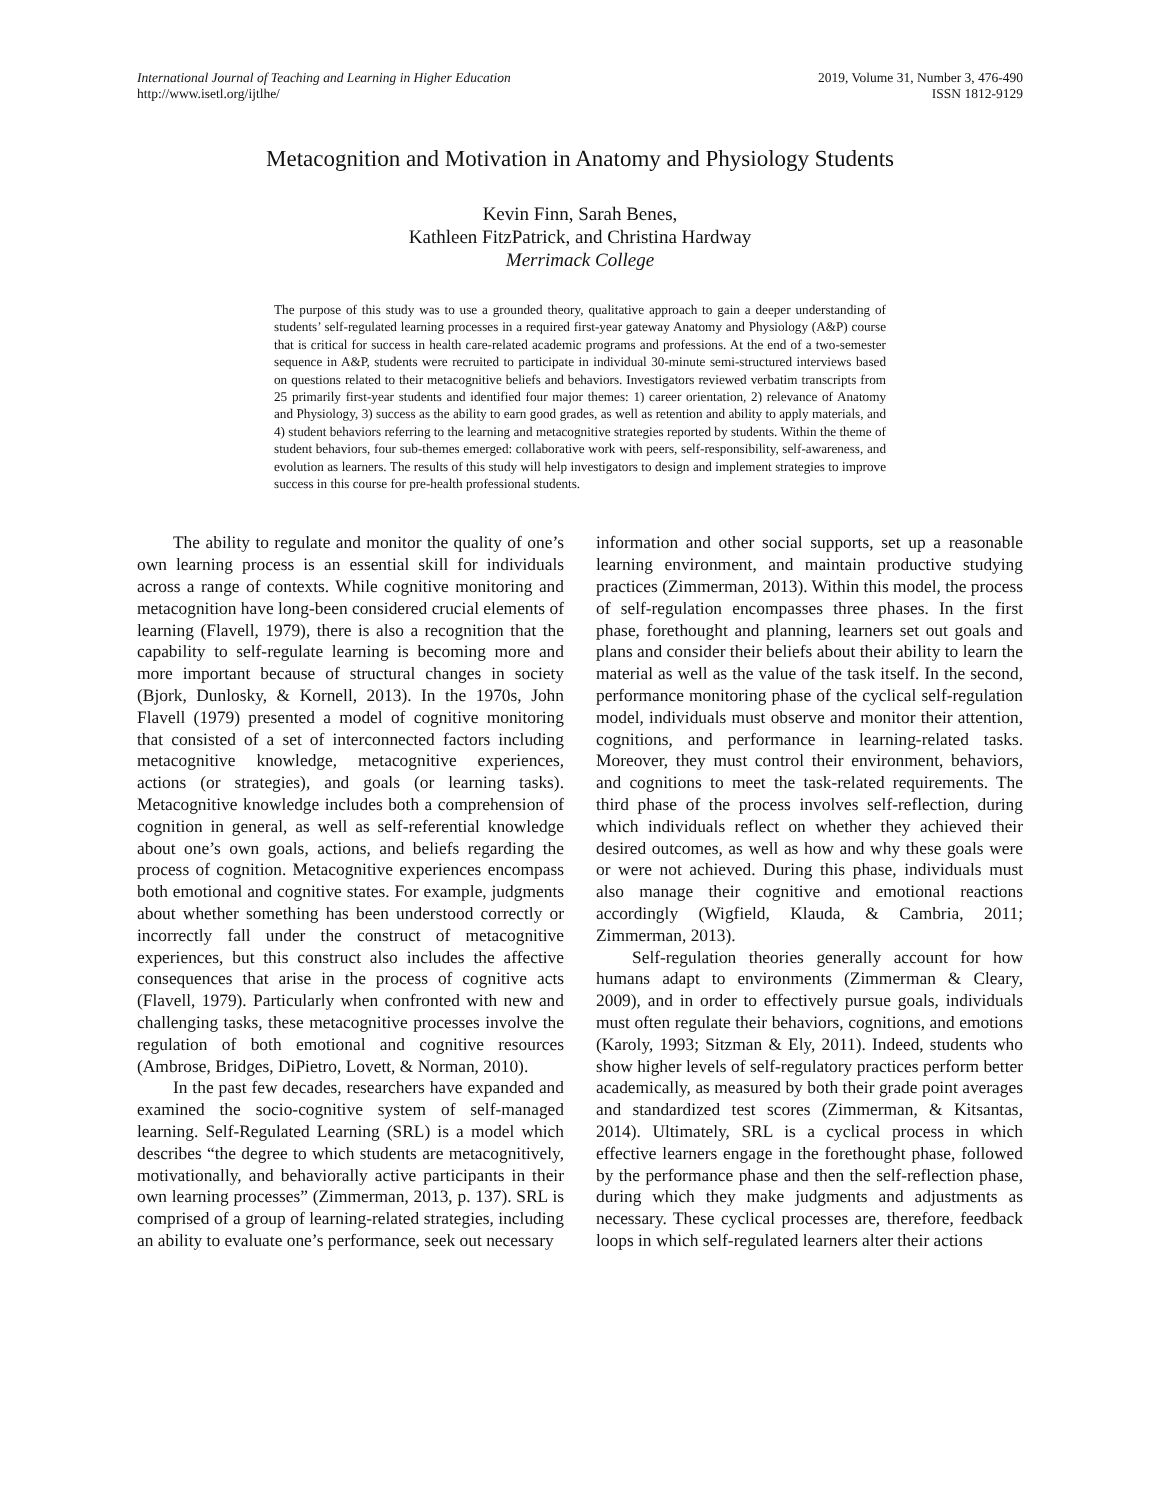International Journal of Teaching and Learning in Higher Education
http://www.isetl.org/ijtlhe/
2019, Volume 31, Number 3, 476-490
ISSN 1812-9129
Metacognition and Motivation in Anatomy and Physiology Students
Kevin Finn, Sarah Benes,
Kathleen FitzPatrick, and Christina Hardway
Merrimack College
The purpose of this study was to use a grounded theory, qualitative approach to gain a deeper understanding of students’ self-regulated learning processes in a required first-year gateway Anatomy and Physiology (A&P) course that is critical for success in health care-related academic programs and professions. At the end of a two-semester sequence in A&P, students were recruited to participate in individual 30-minute semi-structured interviews based on questions related to their metacognitive beliefs and behaviors. Investigators reviewed verbatim transcripts from 25 primarily first-year students and identified four major themes: 1) career orientation, 2) relevance of Anatomy and Physiology, 3) success as the ability to earn good grades, as well as retention and ability to apply materials, and 4) student behaviors referring to the learning and metacognitive strategies reported by students. Within the theme of student behaviors, four sub-themes emerged: collaborative work with peers, self-responsibility, self-awareness, and evolution as learners. The results of this study will help investigators to design and implement strategies to improve success in this course for pre-health professional students.
The ability to regulate and monitor the quality of one’s own learning process is an essential skill for individuals across a range of contexts. While cognitive monitoring and metacognition have long-been considered crucial elements of learning (Flavell, 1979), there is also a recognition that the capability to self-regulate learning is becoming more and more important because of structural changes in society (Bjork, Dunlosky, & Kornell, 2013). In the 1970s, John Flavell (1979) presented a model of cognitive monitoring that consisted of a set of interconnected factors including metacognitive knowledge, metacognitive experiences, actions (or strategies), and goals (or learning tasks). Metacognitive knowledge includes both a comprehension of cognition in general, as well as self-referential knowledge about one’s own goals, actions, and beliefs regarding the process of cognition. Metacognitive experiences encompass both emotional and cognitive states. For example, judgments about whether something has been understood correctly or incorrectly fall under the construct of metacognitive experiences, but this construct also includes the affective consequences that arise in the process of cognitive acts (Flavell, 1979). Particularly when confronted with new and challenging tasks, these metacognitive processes involve the regulation of both emotional and cognitive resources (Ambrose, Bridges, DiPietro, Lovett, & Norman, 2010).
In the past few decades, researchers have expanded and examined the socio-cognitive system of self-managed learning. Self-Regulated Learning (SRL) is a model which describes “the degree to which students are metacognitively, motivationally, and behaviorally active participants in their own learning processes” (Zimmerman, 2013, p. 137). SRL is comprised of a group of learning-related strategies, including an ability to evaluate one’s performance, seek out necessary
information and other social supports, set up a reasonable learning environment, and maintain productive studying practices (Zimmerman, 2013). Within this model, the process of self-regulation encompasses three phases. In the first phase, forethought and planning, learners set out goals and plans and consider their beliefs about their ability to learn the material as well as the value of the task itself. In the second, performance monitoring phase of the cyclical self-regulation model, individuals must observe and monitor their attention, cognitions, and performance in learning-related tasks. Moreover, they must control their environment, behaviors, and cognitions to meet the task-related requirements. The third phase of the process involves self-reflection, during which individuals reflect on whether they achieved their desired outcomes, as well as how and why these goals were or were not achieved. During this phase, individuals must also manage their cognitive and emotional reactions accordingly (Wigfield, Klauda, & Cambria, 2011; Zimmerman, 2013).
Self-regulation theories generally account for how humans adapt to environments (Zimmerman & Cleary, 2009), and in order to effectively pursue goals, individuals must often regulate their behaviors, cognitions, and emotions (Karoly, 1993; Sitzman & Ely, 2011). Indeed, students who show higher levels of self-regulatory practices perform better academically, as measured by both their grade point averages and standardized test scores (Zimmerman, & Kitsantas, 2014). Ultimately, SRL is a cyclical process in which effective learners engage in the forethought phase, followed by the performance phase and then the self-reflection phase, during which they make judgments and adjustments as necessary. These cyclical processes are, therefore, feedback loops in which self-regulated learners alter their actions